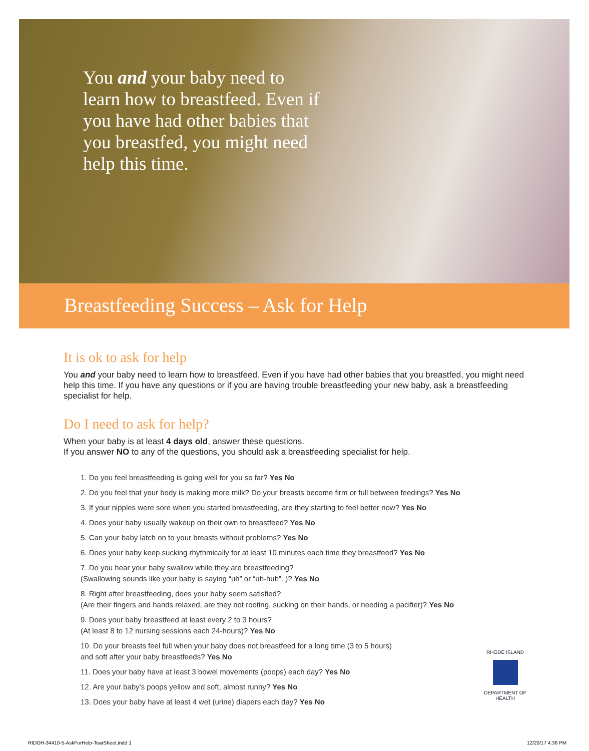You and your baby need to learn how to breastfeed. Even if you have had other babies that you breastfed, you might need help this time.
Breastfeeding Success – Ask for Help
It is ok to ask for help
You and your baby need to learn how to breastfeed. Even if you have had other babies that you breastfed, you might need help this time. If you have any questions or if you are having trouble breastfeeding your new baby, ask a breastfeeding specialist for help.
Do I need to ask for help?
When your baby is at least 4 days old, answer these questions.
If you answer NO to any of the questions, you should ask a breastfeeding specialist for help.
1. Do you feel breastfeeding is going well for you so far? Yes No
2. Do you feel that your body is making more milk? Do your breasts become firm or full between feedings? Yes No
3. If your nipples were sore when you started breastfeeding, are they starting to feel better now? Yes No
4. Does your baby usually wakeup on their own to breastfeed? Yes No
5. Can your baby latch on to your breasts without problems? Yes No
6. Does your baby keep sucking rhythmically for at least 10 minutes each time they breastfeed? Yes No
7. Do you hear your baby swallow while they are breastfeeding?
(Swallowing sounds like your baby is saying “uh” or “uh-huh”. )? Yes No
8. Right after breastfeeding, does your baby seem satisfied?
(Are their fingers and hands relaxed, are they not rooting, sucking on their hands, or needing a pacifier)? Yes No
9. Does your baby breastfeed at least every 2 to 3 hours?
(At least 8 to 12 nursing sessions each 24-hours)? Yes No
10. Do your breasts feel full when your baby does not breastfeed for a long time (3 to 5 hours)
and soft after your baby breastfeeds? Yes No
11. Does your baby have at least 3 bowel movements (poops) each day? Yes No
12. Are your baby’s poops yellow and soft, almost runny? Yes No
13. Does your baby have at least 4 wet (urine) diapers each day? Yes No
RHODE ISLAND
DEPARTMENT OF HEALTH
RIDOH-34410-5-AskForHelp-TearSheet.indd 1 12/20/17 4:36 PM